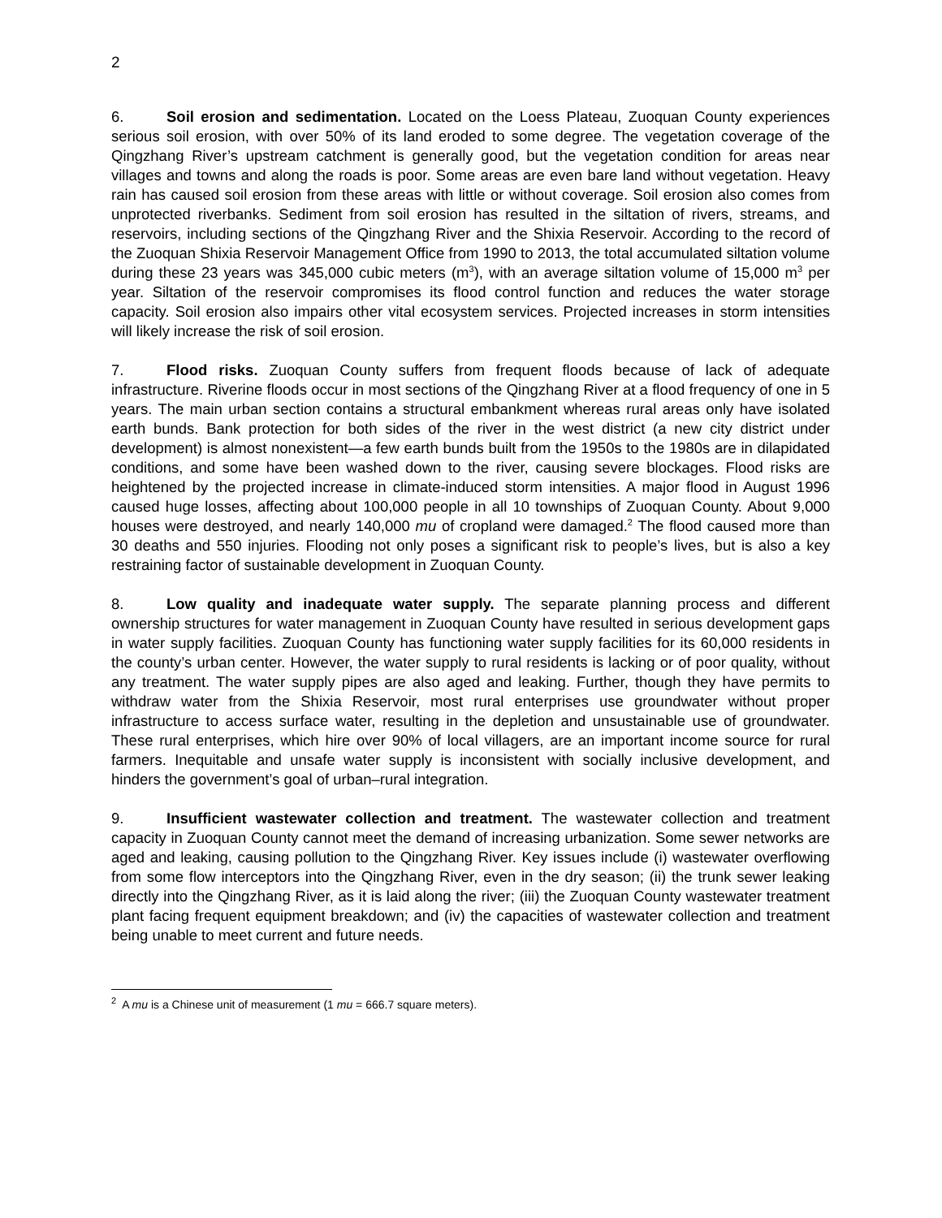2
6. Soil erosion and sedimentation. Located on the Loess Plateau, Zuoquan County experiences serious soil erosion, with over 50% of its land eroded to some degree. The vegetation coverage of the Qingzhang River’s upstream catchment is generally good, but the vegetation condition for areas near villages and towns and along the roads is poor. Some areas are even bare land without vegetation. Heavy rain has caused soil erosion from these areas with little or without coverage. Soil erosion also comes from unprotected riverbanks. Sediment from soil erosion has resulted in the siltation of rivers, streams, and reservoirs, including sections of the Qingzhang River and the Shixia Reservoir. According to the record of the Zuoquan Shixia Reservoir Management Office from 1990 to 2013, the total accumulated siltation volume during these 23 years was 345,000 cubic meters (m<sup>3</sup>), with an average siltation volume of 15,000 m<sup>3</sup> per year. Siltation of the reservoir compromises its flood control function and reduces the water storage capacity. Soil erosion also impairs other vital ecosystem services. Projected increases in storm intensities will likely increase the risk of soil erosion.
7. Flood risks. Zuoquan County suffers from frequent floods because of lack of adequate infrastructure. Riverine floods occur in most sections of the Qingzhang River at a flood frequency of one in 5 years. The main urban section contains a structural embankment whereas rural areas only have isolated earth bunds. Bank protection for both sides of the river in the west district (a new city district under development) is almost nonexistent—a few earth bunds built from the 1950s to the 1980s are in dilapidated conditions, and some have been washed down to the river, causing severe blockages. Flood risks are heightened by the projected increase in climate-induced storm intensities. A major flood in August 1996 caused huge losses, affecting about 100,000 people in all 10 townships of Zuoquan County. About 9,000 houses were destroyed, and nearly 140,000 mu of cropland were damaged.<sup>2</sup> The flood caused more than 30 deaths and 550 injuries. Flooding not only poses a significant risk to people’s lives, but is also a key restraining factor of sustainable development in Zuoquan County.
8. Low quality and inadequate water supply. The separate planning process and different ownership structures for water management in Zuoquan County have resulted in serious development gaps in water supply facilities. Zuoquan County has functioning water supply facilities for its 60,000 residents in the county’s urban center. However, the water supply to rural residents is lacking or of poor quality, without any treatment. The water supply pipes are also aged and leaking. Further, though they have permits to withdraw water from the Shixia Reservoir, most rural enterprises use groundwater without proper infrastructure to access surface water, resulting in the depletion and unsustainable use of groundwater. These rural enterprises, which hire over 90% of local villagers, are an important income source for rural farmers. Inequitable and unsafe water supply is inconsistent with socially inclusive development, and hinders the government’s goal of urban–rural integration.
9. Insufficient wastewater collection and treatment. The wastewater collection and treatment capacity in Zuoquan County cannot meet the demand of increasing urbanization. Some sewer networks are aged and leaking, causing pollution to the Qingzhang River. Key issues include (i) wastewater overflowing from some flow interceptors into the Qingzhang River, even in the dry season; (ii) the trunk sewer leaking directly into the Qingzhang River, as it is laid along the river; (iii) the Zuoquan County wastewater treatment plant facing frequent equipment breakdown; and (iv) the capacities of wastewater collection and treatment being unable to meet current and future needs.
<sup>2</sup> A mu is a Chinese unit of measurement (1 mu = 666.7 square meters).